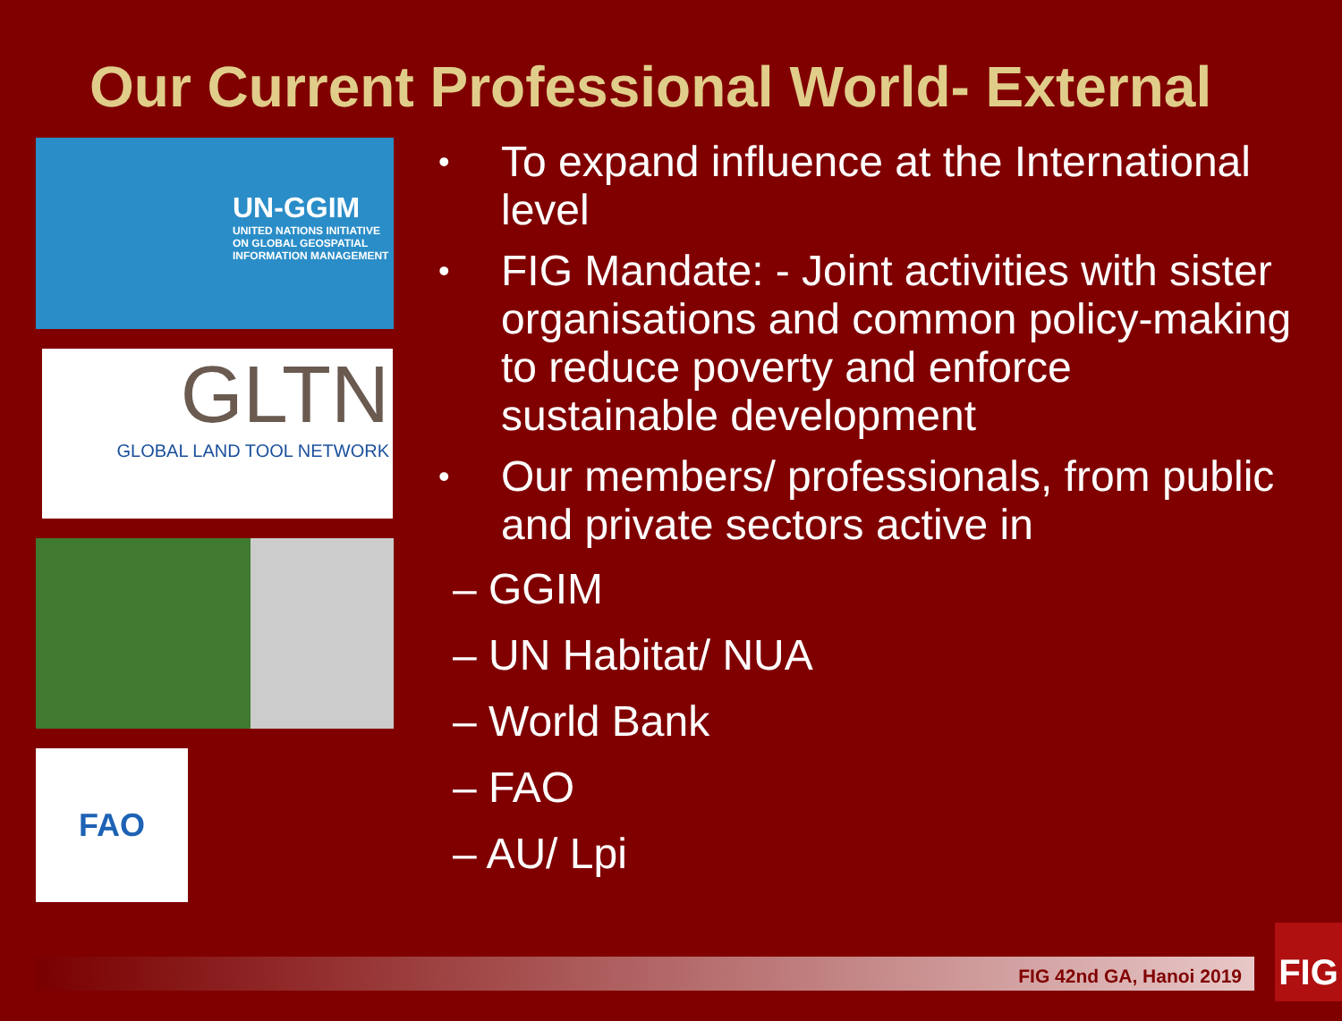Our Current Professional World- External
UN-GGIM
UNITED NATIONS INITIATIVE ON GLOBAL GEOSPATIAL INFORMATION MANAGEMENT
GLTN
GLOBAL LAND TOOL NETWORK
FAO
• To expand influence at the International level
• FIG Mandate: - Joint activities with sister organisations and common policy-making to reduce poverty and enforce sustainable development
• Our members/ professionals, from public and private sectors active in
– GGIM
– UN Habitat/ NUA
– World Bank
– FAO
– AU/ Lpi
FIG 42nd GA, Hanoi 2019
FIG